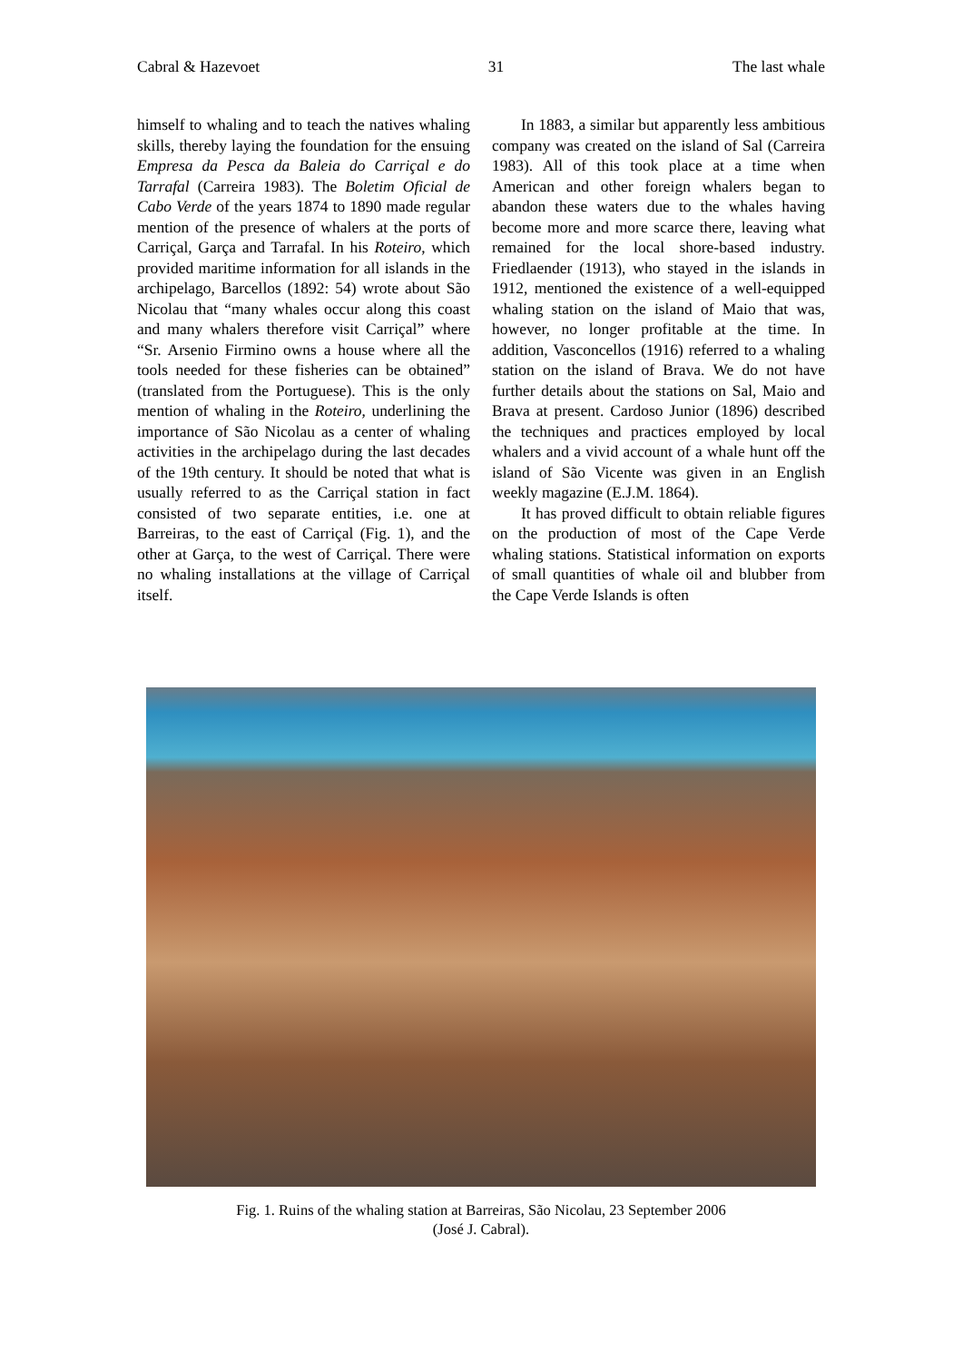Cabral & Hazevoet 31 The last whale
himself to whaling and to teach the natives whaling skills, thereby laying the foundation for the ensuing Empresa da Pesca da Baleia do Carriçal e do Tarrafal (Carreira 1983). The Boletim Oficial de Cabo Verde of the years 1874 to 1890 made regular mention of the presence of whalers at the ports of Carriçal, Garça and Tarrafal. In his Roteiro, which provided maritime information for all islands in the archipelago, Barcellos (1892: 54) wrote about São Nicolau that “many whales occur along this coast and many whalers therefore visit Carriçal” where “Sr. Arsenio Firmino owns a house where all the tools needed for these fisheries can be obtained” (translated from the Portuguese). This is the only mention of whaling in the Roteiro, underlining the importance of São Nicolau as a center of whaling activities in the archipelago during the last decades of the 19th century. It should be noted that what is usually referred to as the Carriçal station in fact consisted of two separate entities, i.e. one at Barreiras, to the east of Carriçal (Fig. 1), and the other at Garça, to the west of Carriçal. There were no whaling installations at the village of Carriçal itself.
In 1883, a similar but apparently less ambitious company was created on the island of Sal (Carreira 1983). All of this took place at a time when American and other foreign whalers began to abandon these waters due to the whales having become more and more scarce there, leaving what remained for the local shore-based industry. Friedlaender (1913), who stayed in the islands in 1912, mentioned the existence of a well-equipped whaling station on the island of Maio that was, however, no longer profitable at the time. In addition, Vasconcellos (1916) referred to a whaling station on the island of Brava. We do not have further details about the stations on Sal, Maio and Brava at present. Cardoso Junior (1896) described the techniques and practices employed by local whalers and a vivid account of a whale hunt off the island of São Vicente was given in an English weekly magazine (E.J.M. 1864).
It has proved difficult to obtain reliable figures on the production of most of the Cape Verde whaling stations. Statistical information on exports of small quantities of whale oil and blubber from the Cape Verde Islands is often
Fig. 1. Ruins of the whaling station at Barreiras, São Nicolau, 23 September 2006
(José J. Cabral).